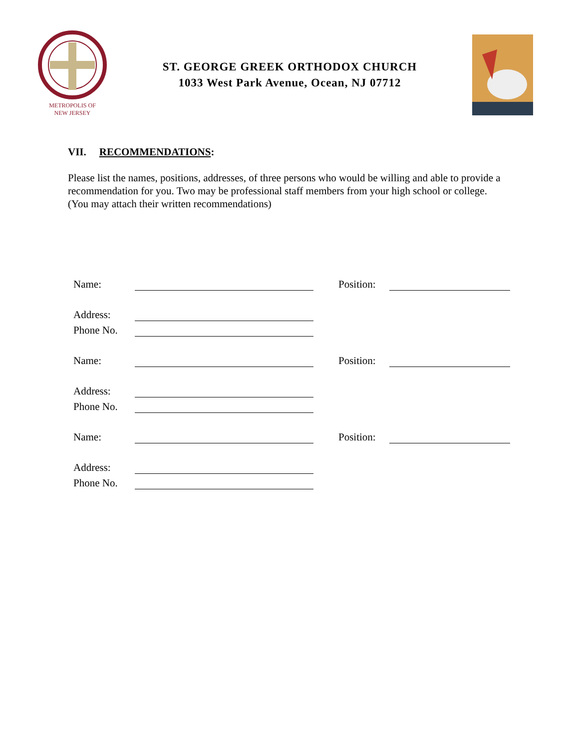METROPOLIS OF
NEW JERSEY
ST. GEORGE GREEK ORTHODOX CHURCH
1033 West Park Avenue, Ocean, NJ 07712
VII. RECOMMENDATIONS:
Please list the names, positions, addresses, of three persons who would be willing and able to provide a recommendation for you. Two may be professional staff members from your high school or college. (You may attach their written recommendations)
Name: Position:
Address:
Phone No.
Name: Position:
Address:
Phone No.
Name: Position:
Address:
Phone No.